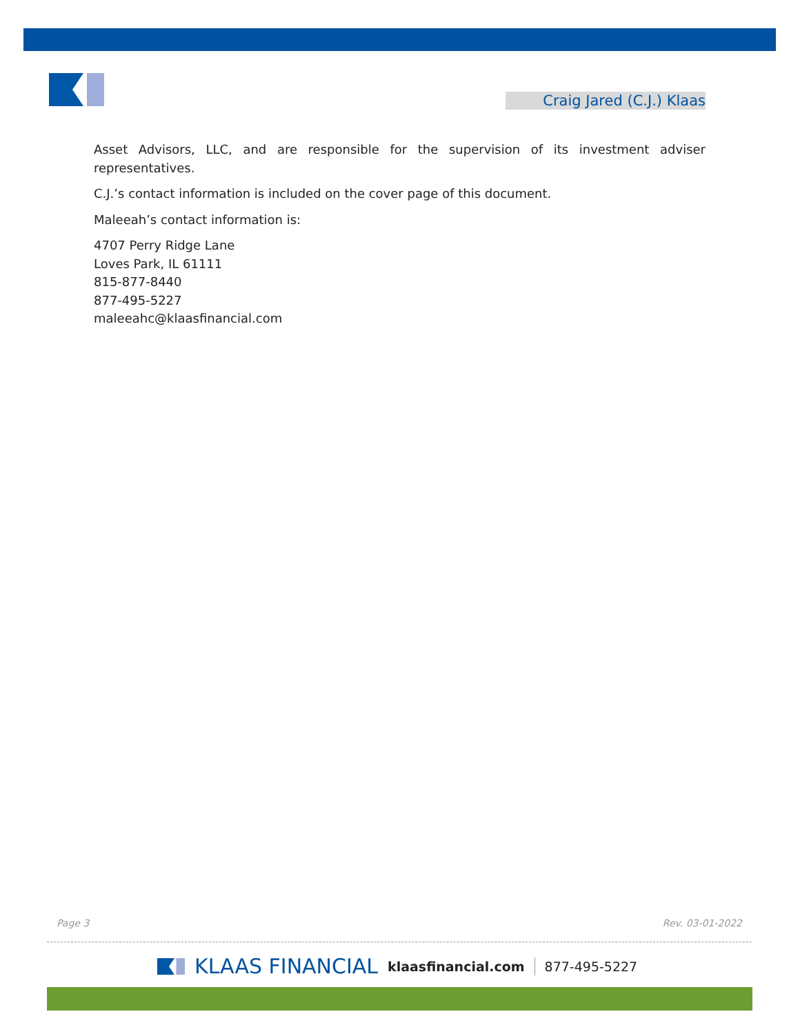Craig Jared (C.J.) Klaas
Asset Advisors, LLC, and are responsible for the supervision of its investment adviser representatives.
C.J.’s contact information is included on the cover page of this document.
Maleeah’s contact information is:
4707 Perry Ridge Lane
Loves Park, IL 61111
815-877-8440
877-495-5227
maleeahc@klaasfinancial.com
Page 3 Rev. 03-01-2022
KLAAS FINANCIAL klaasfinancial.com 877-495-5227